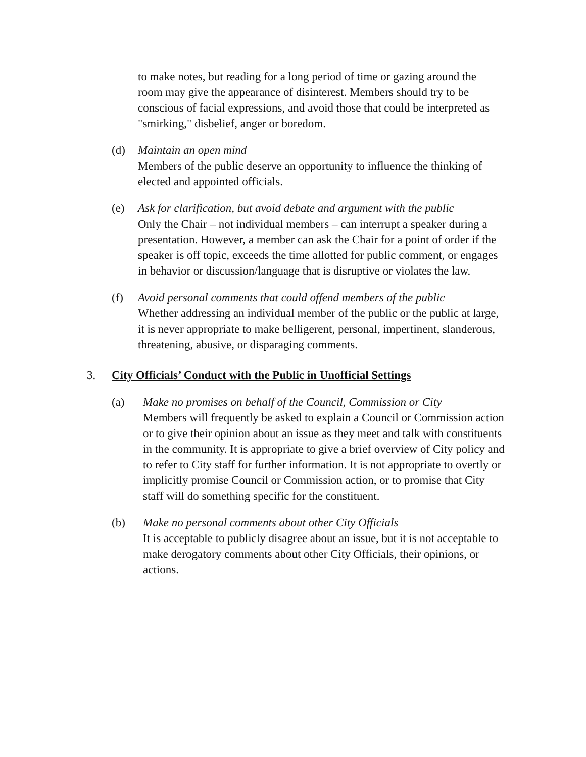to make notes, but reading for a long period of time or gazing around the room may give the appearance of disinterest. Members should try to be conscious of facial expressions, and avoid those that could be interpreted as "smirking," disbelief, anger or boredom.
(d) Maintain an open mind
Members of the public deserve an opportunity to influence the thinking of elected and appointed officials.
(e) Ask for clarification, but avoid debate and argument with the public
Only the Chair – not individual members – can interrupt a speaker during a presentation. However, a member can ask the Chair for a point of order if the speaker is off topic, exceeds the time allotted for public comment, or engages in behavior or discussion/language that is disruptive or violates the law.
(f) Avoid personal comments that could offend members of the public
Whether addressing an individual member of the public or the public at large, it is never appropriate to make belligerent, personal, impertinent, slanderous, threatening, abusive, or disparaging comments.
3. City Officials’ Conduct with the Public in Unofficial Settings
(a) Make no promises on behalf of the Council, Commission or City
Members will frequently be asked to explain a Council or Commission action or to give their opinion about an issue as they meet and talk with constituents in the community. It is appropriate to give a brief overview of City policy and to refer to City staff for further information. It is not appropriate to overtly or implicitly promise Council or Commission action, or to promise that City staff will do something specific for the constituent.
(b) Make no personal comments about other City Officials
It is acceptable to publicly disagree about an issue, but it is not acceptable to make derogatory comments about other City Officials, their opinions, or actions.